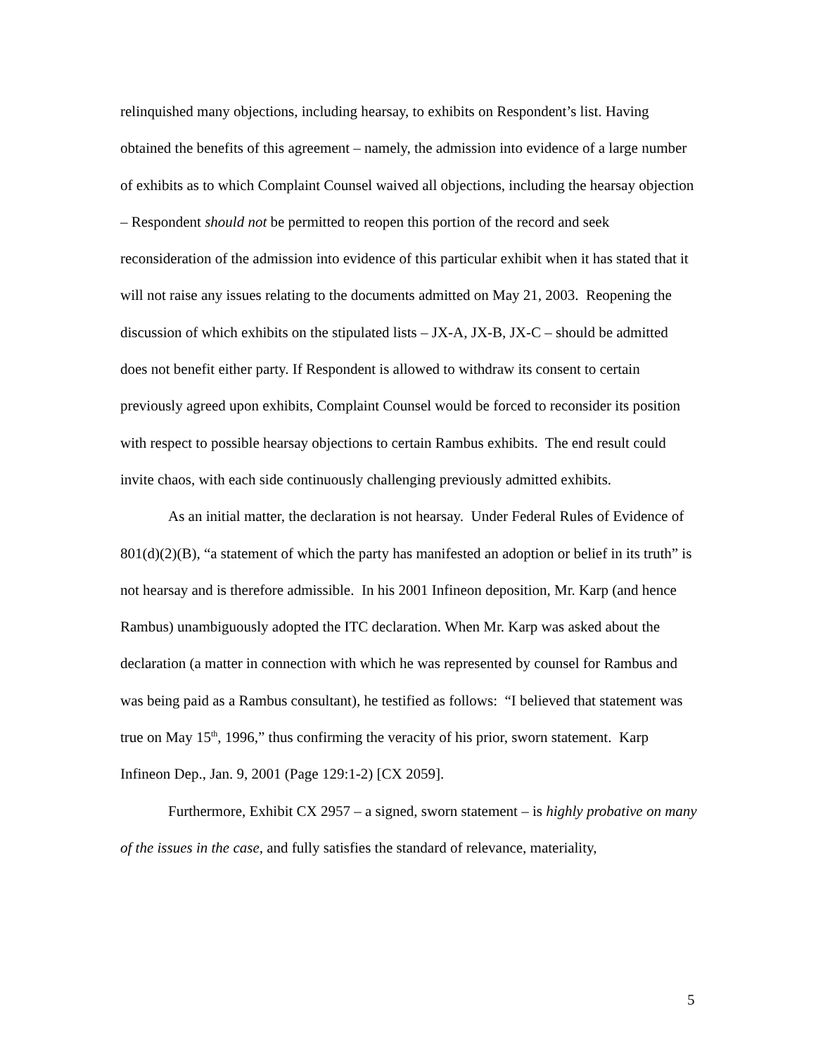relinquished many objections, including hearsay, to exhibits on Respondent’s list. Having obtained the benefits of this agreement – namely, the admission into evidence of a large number of exhibits as to which Complaint Counsel waived all objections, including the hearsay objection – Respondent should not be permitted to reopen this portion of the record and seek reconsideration of the admission into evidence of this particular exhibit when it has stated that it will not raise any issues relating to the documents admitted on May 21, 2003. Reopening the discussion of which exhibits on the stipulated lists – JX-A, JX-B, JX-C – should be admitted does not benefit either party. If Respondent is allowed to withdraw its consent to certain previously agreed upon exhibits, Complaint Counsel would be forced to reconsider its position with respect to possible hearsay objections to certain Rambus exhibits. The end result could invite chaos, with each side continuously challenging previously admitted exhibits.
As an initial matter, the declaration is not hearsay. Under Federal Rules of Evidence of 801(d)(2)(B), “a statement of which the party has manifested an adoption or belief in its truth” is not hearsay and is therefore admissible. In his 2001 Infineon deposition, Mr. Karp (and hence Rambus) unambiguously adopted the ITC declaration. When Mr. Karp was asked about the declaration (a matter in connection with which he was represented by counsel for Rambus and was being paid as a Rambus consultant), he testified as follows: “I believed that statement was true on May 15<sup>th</sup>, 1996,” thus confirming the veracity of his prior, sworn statement. Karp Infineon Dep., Jan. 9, 2001 (Page 129:1-2) [CX 2059].
Furthermore, Exhibit CX 2957 – a signed, sworn statement – is highly probative on many of the issues in the case, and fully satisfies the standard of relevance, materiality,
5